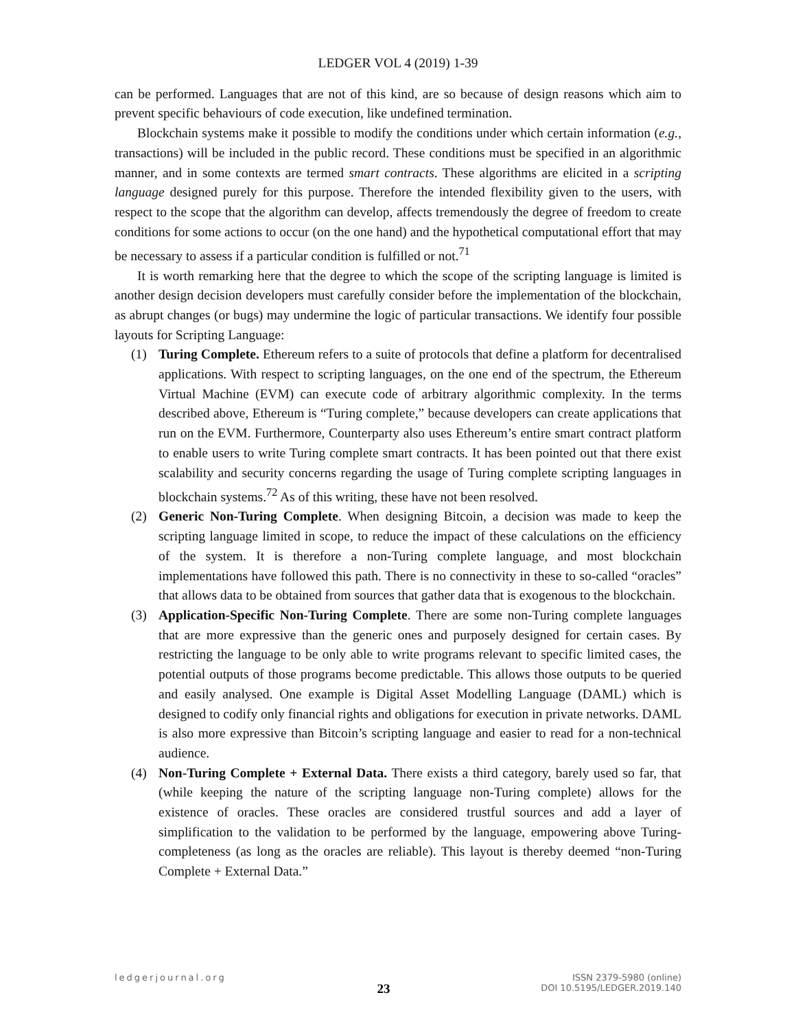LEDGER VOL 4 (2019) 1-39
can be performed. Languages that are not of this kind, are so because of design reasons which aim to prevent specific behaviours of code execution, like undefined termination.
Blockchain systems make it possible to modify the conditions under which certain information (e.g., transactions) will be included in the public record. These conditions must be specified in an algorithmic manner, and in some contexts are termed smart contracts. These algorithms are elicited in a scripting language designed purely for this purpose. Therefore the intended flexibility given to the users, with respect to the scope that the algorithm can develop, affects tremendously the degree of freedom to create conditions for some actions to occur (on the one hand) and the hypothetical computational effort that may be necessary to assess if a particular condition is fulfilled or not.<sup>71</sup>
It is worth remarking here that the degree to which the scope of the scripting language is limited is another design decision developers must carefully consider before the implementation of the blockchain, as abrupt changes (or bugs) may undermine the logic of particular transactions. We identify four possible layouts for Scripting Language:
(1) Turing Complete. Ethereum refers to a suite of protocols that define a platform for decentralised applications. With respect to scripting languages, on the one end of the spectrum, the Ethereum Virtual Machine (EVM) can execute code of arbitrary algorithmic complexity. In the terms described above, Ethereum is “Turing complete,” because developers can create applications that run on the EVM. Furthermore, Counterparty also uses Ethereum’s entire smart contract platform to enable users to write Turing complete smart contracts. It has been pointed out that there exist scalability and security concerns regarding the usage of Turing complete scripting languages in blockchain systems.<sup>72</sup> As of this writing, these have not been resolved.
(2) Generic Non-Turing Complete. When designing Bitcoin, a decision was made to keep the scripting language limited in scope, to reduce the impact of these calculations on the efficiency of the system. It is therefore a non-Turing complete language, and most blockchain implementations have followed this path. There is no connectivity in these to so-called “oracles” that allows data to be obtained from sources that gather data that is exogenous to the blockchain.
(3) Application-Specific Non-Turing Complete. There are some non-Turing complete languages that are more expressive than the generic ones and purposely designed for certain cases. By restricting the language to be only able to write programs relevant to specific limited cases, the potential outputs of those programs become predictable. This allows those outputs to be queried and easily analysed. One example is Digital Asset Modelling Language (DAML) which is designed to codify only financial rights and obligations for execution in private networks. DAML is also more expressive than Bitcoin’s scripting language and easier to read for a non-technical audience.
(4) Non-Turing Complete + External Data. There exists a third category, barely used so far, that (while keeping the nature of the scripting language non-Turing complete) allows for the existence of oracles. These oracles are considered trustful sources and add a layer of simplification to the validation to be performed by the language, empowering above Turing-completeness (as long as the oracles are reliable). This layout is thereby deemed “non-Turing Complete + External Data.”
ledgerjournal.org
23
ISSN 2379-5980 (online)
DOI 10.5195/LEDGER.2019.140